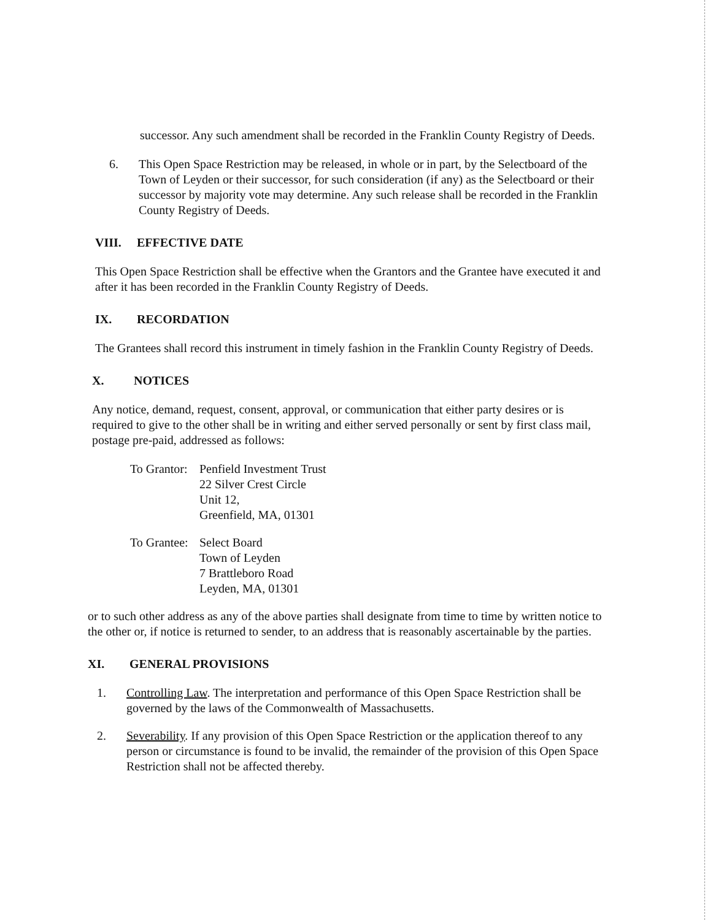successor. Any such amendment shall be recorded in the Franklin County Registry of Deeds.
6. This Open Space Restriction may be released, in whole or in part, by the Selectboard of the Town of Leyden or their successor, for such consideration (if any) as the Selectboard or their successor by majority vote may determine. Any such release shall be recorded in the Franklin County Registry of Deeds.
VIII. EFFECTIVE DATE
This Open Space Restriction shall be effective when the Grantors and the Grantee have executed it and after it has been recorded in the Franklin County Registry of Deeds.
IX. RECORDATION
The Grantees shall record this instrument in timely fashion in the Franklin County Registry of Deeds.
X. NOTICES
Any notice, demand, request, consent, approval, or communication that either party desires or is required to give to the other shall be in writing and either served personally or sent by first class mail, postage pre-paid, addressed as follows:
To Grantor:
Penfield Investment Trust
22 Silver Crest Circle
Unit 12,
Greenfield, MA, 01301
To Grantee:
Select Board
Town of Leyden
7 Brattleboro Road
Leyden, MA, 01301
or to such other address as any of the above parties shall designate from time to time by written notice to the other or, if notice is returned to sender, to an address that is reasonably ascertainable by the parties.
XI. GENERAL PROVISIONS
1. Controlling Law. The interpretation and performance of this Open Space Restriction shall be governed by the laws of the Commonwealth of Massachusetts.
2. Severability. If any provision of this Open Space Restriction or the application thereof to any person or circumstance is found to be invalid, the remainder of the provision of this Open Space Restriction shall not be affected thereby.